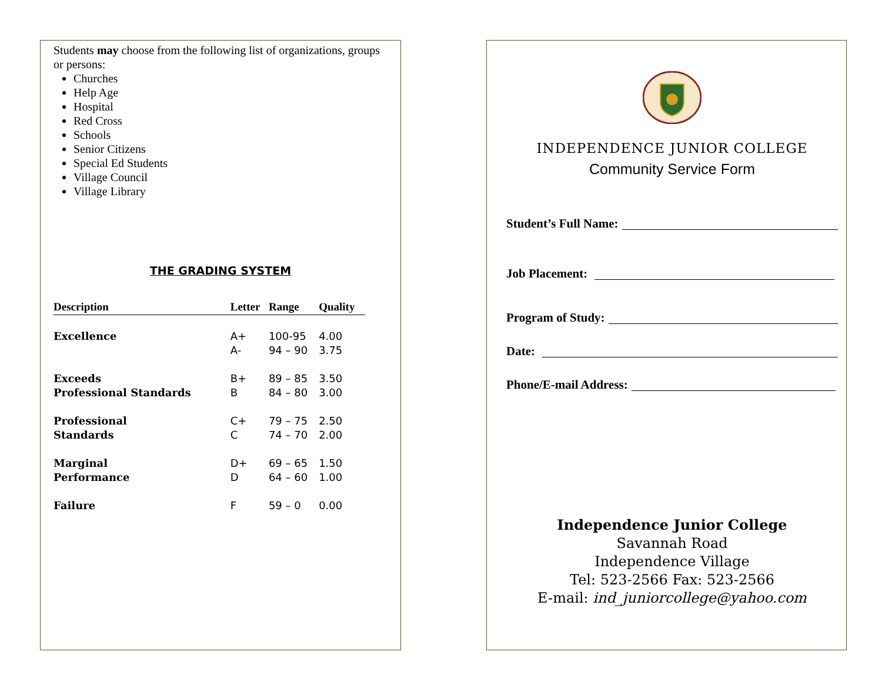Students may choose from the following list of organizations, groups or persons:
Churches
Help Age
Hospital
Red Cross
Schools
Senior Citizens
Special Ed Students
Village Council
Village Library
THE GRADING SYSTEM
| Description | Letter | Range | Quality |
| --- | --- | --- | --- |
| Excellence | A+ | 100-95 | 4.00 |
| | A- | 94 – 90 | 3.75 |
| Exceeds | B+ | 89 – 85 | 3.50 |
| Professional Standards | B | 84 – 80 | 3.00 |
| Professional | C+ | 79 – 75 | 2.50 |
| Standards | C | 74 – 70 | 2.00 |
| Marginal | D+ | 69 – 65 | 1.50 |
| Performance | D | 64 – 60 | 1.00 |
| Failure | F | 59 – 0 | 0.00 |
INDEPENDENCE JUNIOR COLLEGE
Community Service Form
Student’s Full Name:
Job Placement:
Program of Study:
Date:
Phone/E-mail Address:
Independence Junior College
Savannah Road
Independence Village
Tel: 523-2566 Fax: 523-2566
E-mail: ind_juniorcollege@yahoo.com